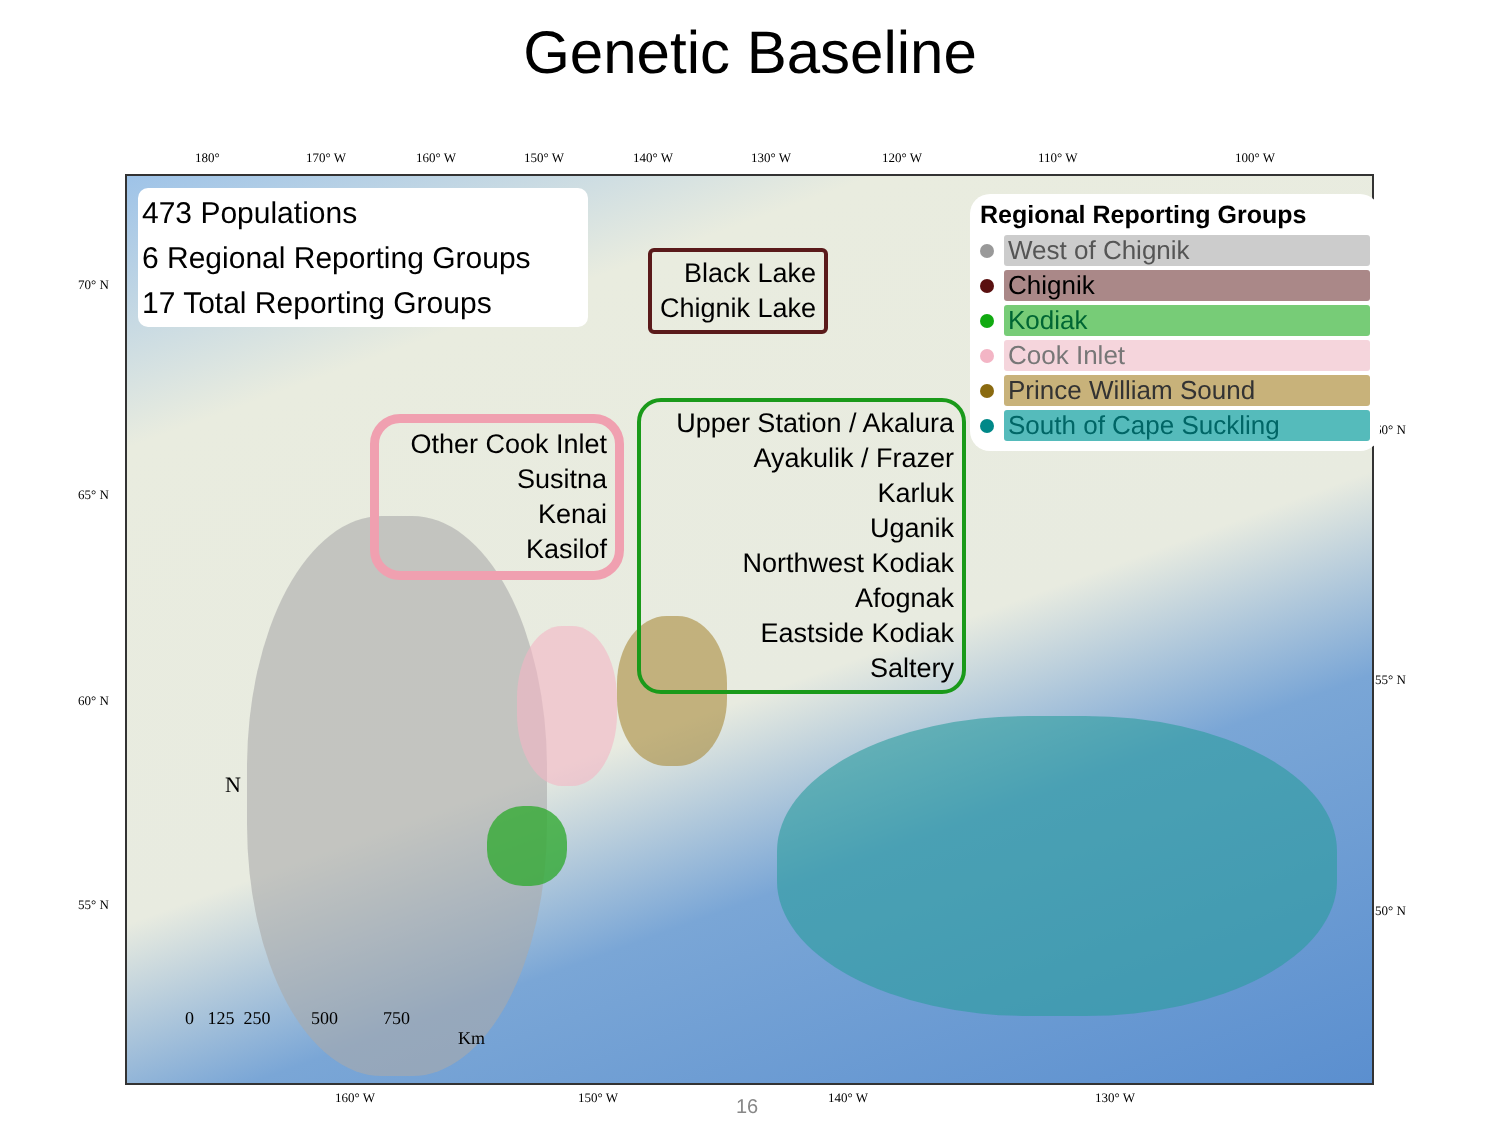Genetic Baseline
180° 170° W 160° W 150° W 140° W 130° W 120° W 110° W 100° W
70° N
65° N
60° N
55° N
60° N
55° N
50° N
160° W 150° W 140° W 130° W
473 Populations
6 Regional Reporting Groups
17 Total Reporting Groups
Black Lake
Chignik Lake
Other Cook Inlet
Susitna
Kenai
Kasilof
Upper Station / Akalura
Ayakulik / Frazer
Karluk
Uganik
Northwest Kodiak
Afognak
Eastside Kodiak
Saltery
Regional Reporting Groups
West of Chignik
Chignik
Kodiak
Cook Inlet
Prince William Sound
South of Cape Suckling
N
0 125 250 500 750
Km
16